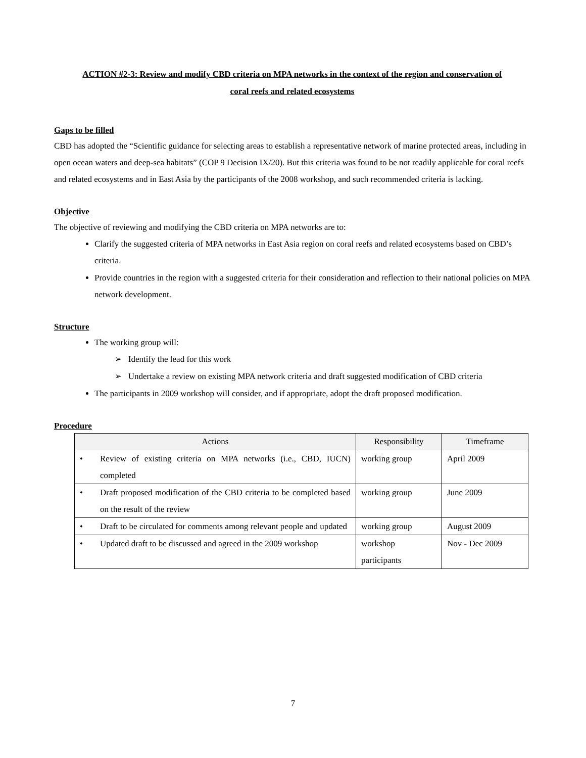ACTION #2-3: Review and modify CBD criteria on MPA networks in the context of the region and conservation of
coral reefs and related ecosystems
Gaps to be filled
CBD has adopted the “Scientific guidance for selecting areas to establish a representative network of marine protected areas, including in open ocean waters and deep-sea habitats” (COP 9 Decision IX/20). But this criteria was found to be not readily applicable for coral reefs and related ecosystems and in East Asia by the participants of the 2008 workshop, and such recommended criteria is lacking.
Objective
The objective of reviewing and modifying the CBD criteria on MPA networks are to:
Clarify the suggested criteria of MPA networks in East Asia region on coral reefs and related ecosystems based on CBD’s criteria.
Provide countries in the region with a suggested criteria for their consideration and reflection to their national policies on MPA network development.
Structure
The working group will:
➢ Identify the lead for this work
➢ Undertake a review on existing MPA network criteria and draft suggested modification of CBD criteria
The participants in 2009 workshop will consider, and if appropriate, adopt the draft proposed modification.
Procedure
| Actions | Responsibility | Timeframe |
| --- | --- | --- |
| • Review of existing criteria on MPA networks (i.e., CBD, IUCN) completed | working group | April 2009 |
| • Draft proposed modification of the CBD criteria to be completed based on the result of the review | working group | June 2009 |
| • Draft to be circulated for comments among relevant people and updated | working group | August 2009 |
| • Updated draft to be discussed and agreed in the 2009 workshop | workshop participants | Nov - Dec 2009 |
7